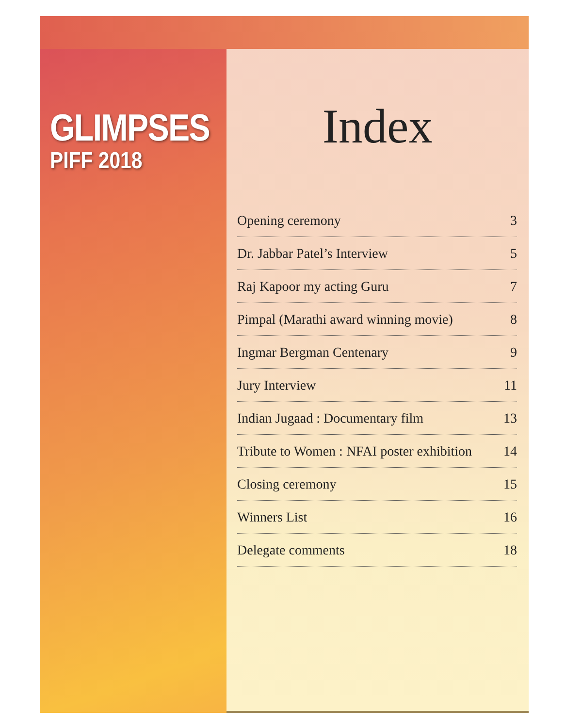GLIMPSES
PIFF 2018
Index
Opening ceremony 3
Dr. Jabbar Patel’s Interview 5
Raj Kapoor my acting Guru 7
Pimpal (Marathi award winning movie) 8
Ingmar Bergman Centenary 9
Jury Interview 11
Indian Jugaad : Documentary film 13
Tribute to Women : NFAI poster exhibition 14
Closing ceremony 15
Winners List 16
Delegate comments 18